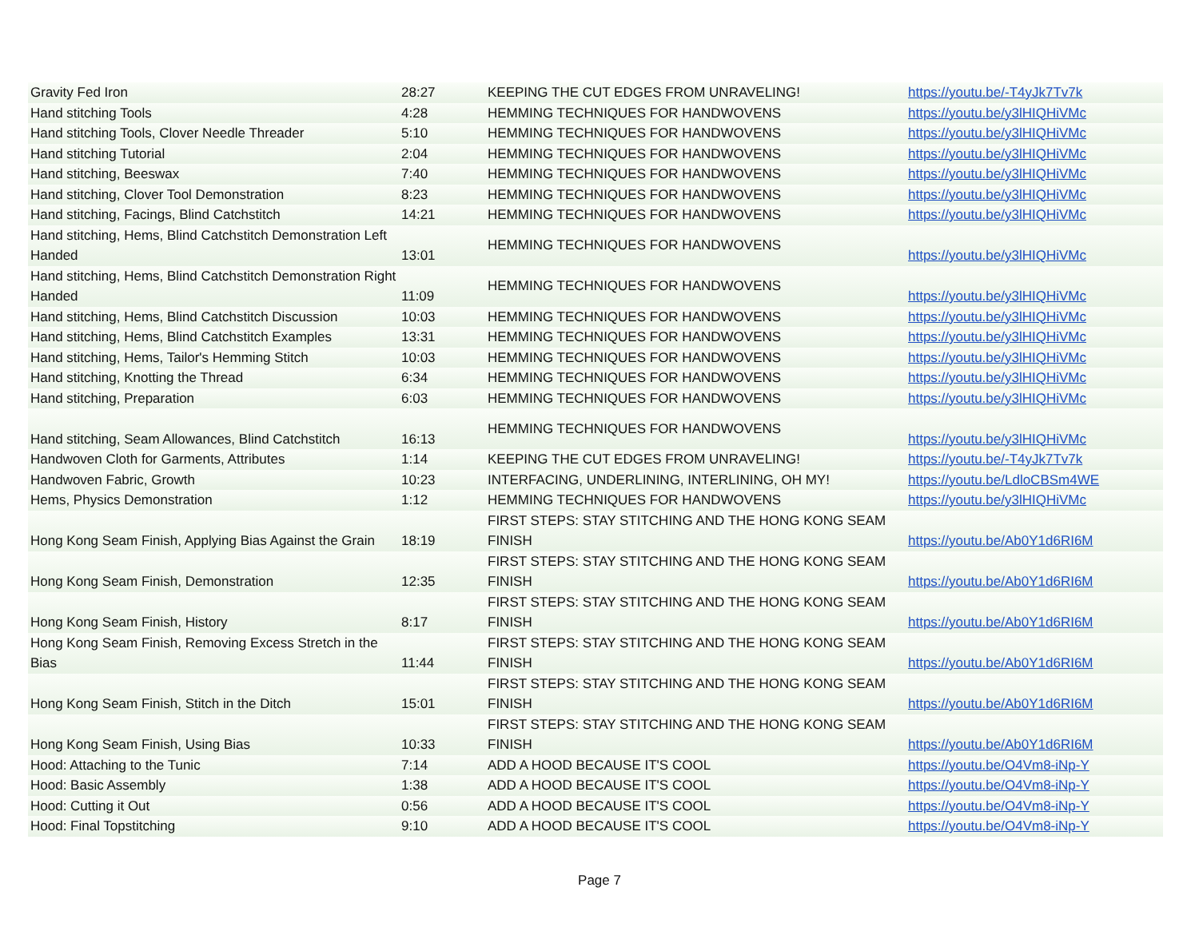| Gravity Fed Iron | 28:27 | KEEPING THE CUT EDGES FROM UNRAVELING! | https://youtu.be/-T4yJk7Tv7k |
| Hand stitching Tools | 4:28 | HEMMING TECHNIQUES FOR HANDWOVENS | https://youtu.be/y3lHIQHiVMc |
| Hand stitching Tools, Clover Needle Threader | 5:10 | HEMMING TECHNIQUES FOR HANDWOVENS | https://youtu.be/y3lHIQHiVMc |
| Hand stitching Tutorial | 2:04 | HEMMING TECHNIQUES FOR HANDWOVENS | https://youtu.be/y3lHIQHiVMc |
| Hand stitching, Beeswax | 7:40 | HEMMING TECHNIQUES FOR HANDWOVENS | https://youtu.be/y3lHIQHiVMc |
| Hand stitching, Clover Tool Demonstration | 8:23 | HEMMING TECHNIQUES FOR HANDWOVENS | https://youtu.be/y3lHIQHiVMc |
| Hand stitching, Facings, Blind Catchstitch | 14:21 | HEMMING TECHNIQUES FOR HANDWOVENS | https://youtu.be/y3lHIQHiVMc |
| Hand stitching, Hems, Blind Catchstitch Demonstration Left Handed | 13:01 | HEMMING TECHNIQUES FOR HANDWOVENS | https://youtu.be/y3lHIQHiVMc |
| Hand stitching, Hems, Blind Catchstitch Demonstration Right Handed | 11:09 | HEMMING TECHNIQUES FOR HANDWOVENS | https://youtu.be/y3lHIQHiVMc |
| Hand stitching, Hems, Blind Catchstitch Discussion | 10:03 | HEMMING TECHNIQUES FOR HANDWOVENS | https://youtu.be/y3lHIQHiVMc |
| Hand stitching, Hems, Blind Catchstitch Examples | 13:31 | HEMMING TECHNIQUES FOR HANDWOVENS | https://youtu.be/y3lHIQHiVMc |
| Hand stitching, Hems, Tailor's Hemming Stitch | 10:03 | HEMMING TECHNIQUES FOR HANDWOVENS | https://youtu.be/y3lHIQHiVMc |
| Hand stitching, Knotting the Thread | 6:34 | HEMMING TECHNIQUES FOR HANDWOVENS | https://youtu.be/y3lHIQHiVMc |
| Hand stitching, Preparation | 6:03 | HEMMING TECHNIQUES FOR HANDWOVENS | https://youtu.be/y3lHIQHiVMc |
| Hand stitching, Seam Allowances, Blind Catchstitch | 16:13 | HEMMING TECHNIQUES FOR HANDWOVENS | https://youtu.be/y3lHIQHiVMc |
| Handwoven Cloth for Garments, Attributes | 1:14 | KEEPING THE CUT EDGES FROM UNRAVELING! | https://youtu.be/-T4yJk7Tv7k |
| Handwoven Fabric, Growth | 10:23 | INTERFACING, UNDERLINING, INTERLINING, OH MY! | https://youtu.be/LdloCBSm4WE |
| Hems, Physics Demonstration | 1:12 | HEMMING TECHNIQUES FOR HANDWOVENS | https://youtu.be/y3lHIQHiVMc |
| Hong Kong Seam Finish, Applying Bias Against the Grain | 18:19 | FIRST STEPS: STAY STITCHING AND THE HONG KONG SEAM FINISH | https://youtu.be/Ab0Y1d6RI6M |
| Hong Kong Seam Finish, Demonstration | 12:35 | FIRST STEPS: STAY STITCHING AND THE HONG KONG SEAM FINISH | https://youtu.be/Ab0Y1d6RI6M |
| Hong Kong Seam Finish, History | 8:17 | FIRST STEPS: STAY STITCHING AND THE HONG KONG SEAM FINISH | https://youtu.be/Ab0Y1d6RI6M |
| Hong Kong Seam Finish, Removing Excess Stretch in the Bias | 11:44 | FIRST STEPS: STAY STITCHING AND THE HONG KONG SEAM FINISH | https://youtu.be/Ab0Y1d6RI6M |
| Hong Kong Seam Finish, Stitch in the Ditch | 15:01 | FIRST STEPS: STAY STITCHING AND THE HONG KONG SEAM FINISH | https://youtu.be/Ab0Y1d6RI6M |
| Hong Kong Seam Finish, Using Bias | 10:33 | FIRST STEPS: STAY STITCHING AND THE HONG KONG SEAM FINISH | https://youtu.be/Ab0Y1d6RI6M |
| Hood: Attaching to the Tunic | 7:14 | ADD A HOOD BECAUSE IT'S COOL | https://youtu.be/O4Vm8-iNp-Y |
| Hood: Basic Assembly | 1:38 | ADD A HOOD BECAUSE IT'S COOL | https://youtu.be/O4Vm8-iNp-Y |
| Hood: Cutting it Out | 0:56 | ADD A HOOD BECAUSE IT'S COOL | https://youtu.be/O4Vm8-iNp-Y |
| Hood: Final Topstitching | 9:10 | ADD A HOOD BECAUSE IT'S COOL | https://youtu.be/O4Vm8-iNp-Y |
Page 7